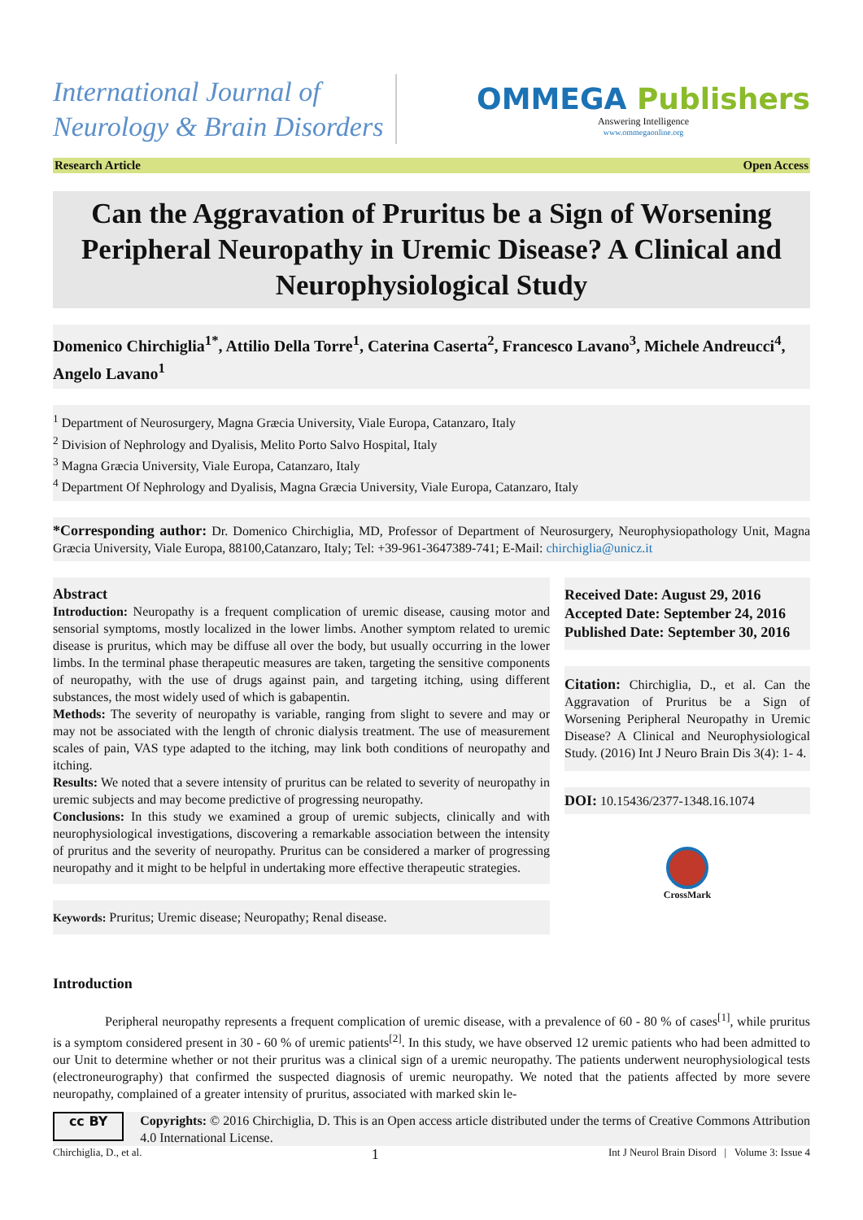International Journal of
Neurology & Brain Disorders
OMMEGA Publishers
Answering Intelligence
www.ommegaonline.org
Research Article Open Access
Can the Aggravation of Pruritus be a Sign of Worsening Peripheral Neuropathy in Uremic Disease? A Clinical and Neurophysiological Study
Domenico Chirchiglia<sup>1*</sup>, Attilio Della Torre<sup>1</sup>, Caterina Caserta<sup>2</sup>, Francesco Lavano<sup>3</sup>, Michele Andreucci<sup>4</sup>, Angelo Lavano<sup>1</sup>
<sup>1</sup> Department of Neurosurgery, Magna Græcia University, Viale Europa, Catanzaro, Italy
<sup>2</sup> Division of Nephrology and Dyalisis, Melito Porto Salvo Hospital, Italy
<sup>3</sup> Magna Græcia University, Viale Europa, Catanzaro, Italy
<sup>4</sup> Department Of Nephrology and Dyalisis, Magna Græcia University, Viale Europa, Catanzaro, Italy
*Corresponding author: Dr. Domenico Chirchiglia, MD, Professor of Department of Neurosurgery, Neurophysiopathology Unit, Magna Græcia University, Viale Europa, 88100,Catanzaro, Italy; Tel: +39-961-3647389-741; E-Mail: chirchiglia@unicz.it
Abstract
Introduction: Neuropathy is a frequent complication of uremic disease, causing motor and sensorial symptoms, mostly localized in the lower limbs. Another symptom related to uremic disease is pruritus, which may be diffuse all over the body, but usually occurring in the lower limbs. In the terminal phase therapeutic measures are taken, targeting the sensitive components of neuropathy, with the use of drugs against pain, and targeting itching, using different substances, the most widely used of which is gabapentin.
Methods: The severity of neuropathy is variable, ranging from slight to severe and may or may not be associated with the length of chronic dialysis treatment. The use of measurement scales of pain, VAS type adapted to the itching, may link both conditions of neuropathy and itching.
Results: We noted that a severe intensity of pruritus can be related to severity of neuropathy in uremic subjects and may become predictive of progressing neuropathy.
Conclusions: In this study we examined a group of uremic subjects, clinically and with neurophysiological investigations, discovering a remarkable association between the intensity of pruritus and the severity of neuropathy. Pruritus can be considered a marker of progressing neuropathy and it might to be helpful in undertaking more effective therapeutic strategies.
Keywords: Pruritus; Uremic disease; Neuropathy; Renal disease.
Received Date: August 29, 2016
Accepted Date: September 24, 2016
Published Date: September 30, 2016
Citation: Chirchiglia, D., et al. Can the Aggravation of Pruritus be a Sign of Worsening Peripheral Neuropathy in Uremic Disease? A Clinical and Neurophysiological Study. (2016) Int J Neuro Brain Dis 3(4): 1- 4.
DOI: 10.15436/2377-1348.16.1074
CrossMark
Introduction
Peripheral neuropathy represents a frequent complication of uremic disease, with a prevalence of 60 - 80 % of cases<sup>[1]</sup>, while pruritus is a symptom considered present in 30 - 60 % of uremic patients<sup>[2]</sup>. In this study, we have observed 12 uremic patients who had been admitted to our Unit to determine whether or not their pruritus was a clinical sign of a uremic neuropathy. The patients underwent neurophysiological tests (electroneurography) that confirmed the suspected diagnosis of uremic neuropathy. We noted that the patients affected by more severe neuropathy, complained of a greater intensity of pruritus, associated with marked skin le-
cc BY
Copyrights: © 2016 Chirchiglia, D. This is an Open access article distributed under the terms of Creative Commons Attribution 4.0 International License.
Chirchiglia, D., et al. 1 Int J Neurol Brain Disord | Volume 3: Issue 4